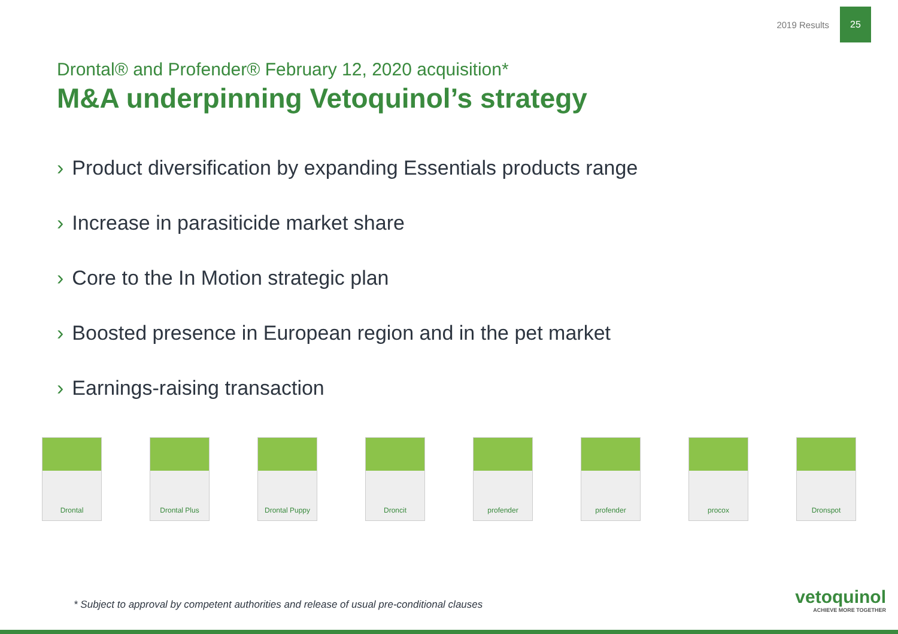2019 Results
25
Drontal® and Profender® February 12, 2020 acquisition*
M&A underpinning Vetoquinol’s strategy
› Product diversification by expanding Essentials products range
› Increase in parasiticide market share
› Core to the In Motion strategic plan
› Boosted presence in European region and in the pet market
› Earnings-raising transaction
Drontal Drontal Plus Drontal Puppy Droncit profender profender procox Dronspot
* Subject to approval by competent authorities and release of usual pre-conditional clauses
vetoquinol
ACHIEVE MORE TOGETHER